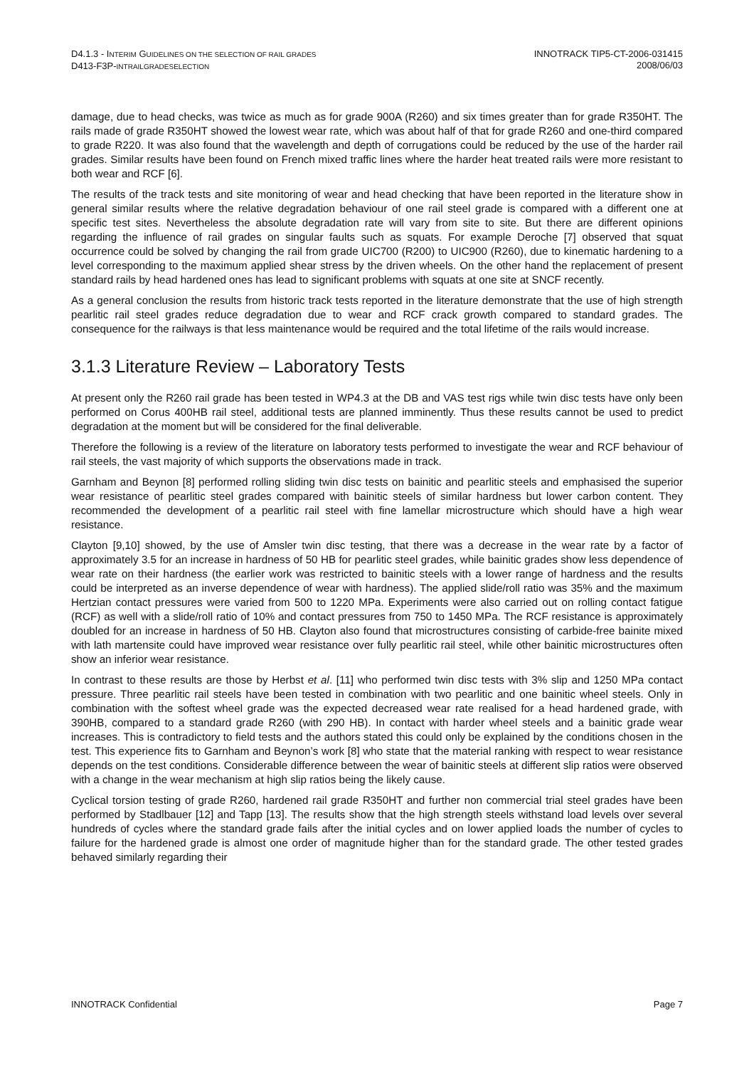D4.1.3 - INTERIM GUIDELINES ON THE SELECTION OF RAIL GRADES
D413-F3P-INTRAILGRADESELECTION
INNOTRACK TIP5-CT-2006-031415
2008/06/03
damage, due to head checks, was twice as much as for grade 900A (R260) and six times greater than for grade R350HT. The rails made of grade R350HT showed the lowest wear rate, which was about half of that for grade R260 and one-third compared to grade R220. It was also found that the wavelength and depth of corrugations could be reduced by the use of the harder rail grades. Similar results have been found on French mixed traffic lines where the harder heat treated rails were more resistant to both wear and RCF [6].
The results of the track tests and site monitoring of wear and head checking that have been reported in the literature show in general similar results where the relative degradation behaviour of one rail steel grade is compared with a different one at specific test sites. Nevertheless the absolute degradation rate will vary from site to site. But there are different opinions regarding the influence of rail grades on singular faults such as squats. For example Deroche [7] observed that squat occurrence could be solved by changing the rail from grade UIC700 (R200) to UIC900 (R260), due to kinematic hardening to a level corresponding to the maximum applied shear stress by the driven wheels. On the other hand the replacement of present standard rails by head hardened ones has lead to significant problems with squats at one site at SNCF recently.
As a general conclusion the results from historic track tests reported in the literature demonstrate that the use of high strength pearlitic rail steel grades reduce degradation due to wear and RCF crack growth compared to standard grades. The consequence for the railways is that less maintenance would be required and the total lifetime of the rails would increase.
3.1.3 Literature Review – Laboratory Tests
At present only the R260 rail grade has been tested in WP4.3 at the DB and VAS test rigs while twin disc tests have only been performed on Corus 400HB rail steel, additional tests are planned imminently. Thus these results cannot be used to predict degradation at the moment but will be considered for the final deliverable.
Therefore the following is a review of the literature on laboratory tests performed to investigate the wear and RCF behaviour of rail steels, the vast majority of which supports the observations made in track.
Garnham and Beynon [8] performed rolling sliding twin disc tests on bainitic and pearlitic steels and emphasised the superior wear resistance of pearlitic steel grades compared with bainitic steels of similar hardness but lower carbon content. They recommended the development of a pearlitic rail steel with fine lamellar microstructure which should have a high wear resistance.
Clayton [9,10] showed, by the use of Amsler twin disc testing, that there was a decrease in the wear rate by a factor of approximately 3.5 for an increase in hardness of 50 HB for pearlitic steel grades, while bainitic grades show less dependence of wear rate on their hardness (the earlier work was restricted to bainitic steels with a lower range of hardness and the results could be interpreted as an inverse dependence of wear with hardness). The applied slide/roll ratio was 35% and the maximum Hertzian contact pressures were varied from 500 to 1220 MPa. Experiments were also carried out on rolling contact fatigue (RCF) as well with a slide/roll ratio of 10% and contact pressures from 750 to 1450 MPa. The RCF resistance is approximately doubled for an increase in hardness of 50 HB. Clayton also found that microstructures consisting of carbide-free bainite mixed with lath martensite could have improved wear resistance over fully pearlitic rail steel, while other bainitic microstructures often show an inferior wear resistance.
In contrast to these results are those by Herbst et al. [11] who performed twin disc tests with 3% slip and 1250 MPa contact pressure. Three pearlitic rail steels have been tested in combination with two pearlitic and one bainitic wheel steels. Only in combination with the softest wheel grade was the expected decreased wear rate realised for a head hardened grade, with 390HB, compared to a standard grade R260 (with 290 HB). In contact with harder wheel steels and a bainitic grade wear increases. This is contradictory to field tests and the authors stated this could only be explained by the conditions chosen in the test. This experience fits to Garnham and Beynon’s work [8] who state that the material ranking with respect to wear resistance depends on the test conditions. Considerable difference between the wear of bainitic steels at different slip ratios were observed with a change in the wear mechanism at high slip ratios being the likely cause.
Cyclical torsion testing of grade R260, hardened rail grade R350HT and further non commercial trial steel grades have been performed by Stadlbauer [12] and Tapp [13]. The results show that the high strength steels withstand load levels over several hundreds of cycles where the standard grade fails after the initial cycles and on lower applied loads the number of cycles to failure for the hardened grade is almost one order of magnitude higher than for the standard grade. The other tested grades behaved similarly regarding their
INNOTRACK Confidential Page 7